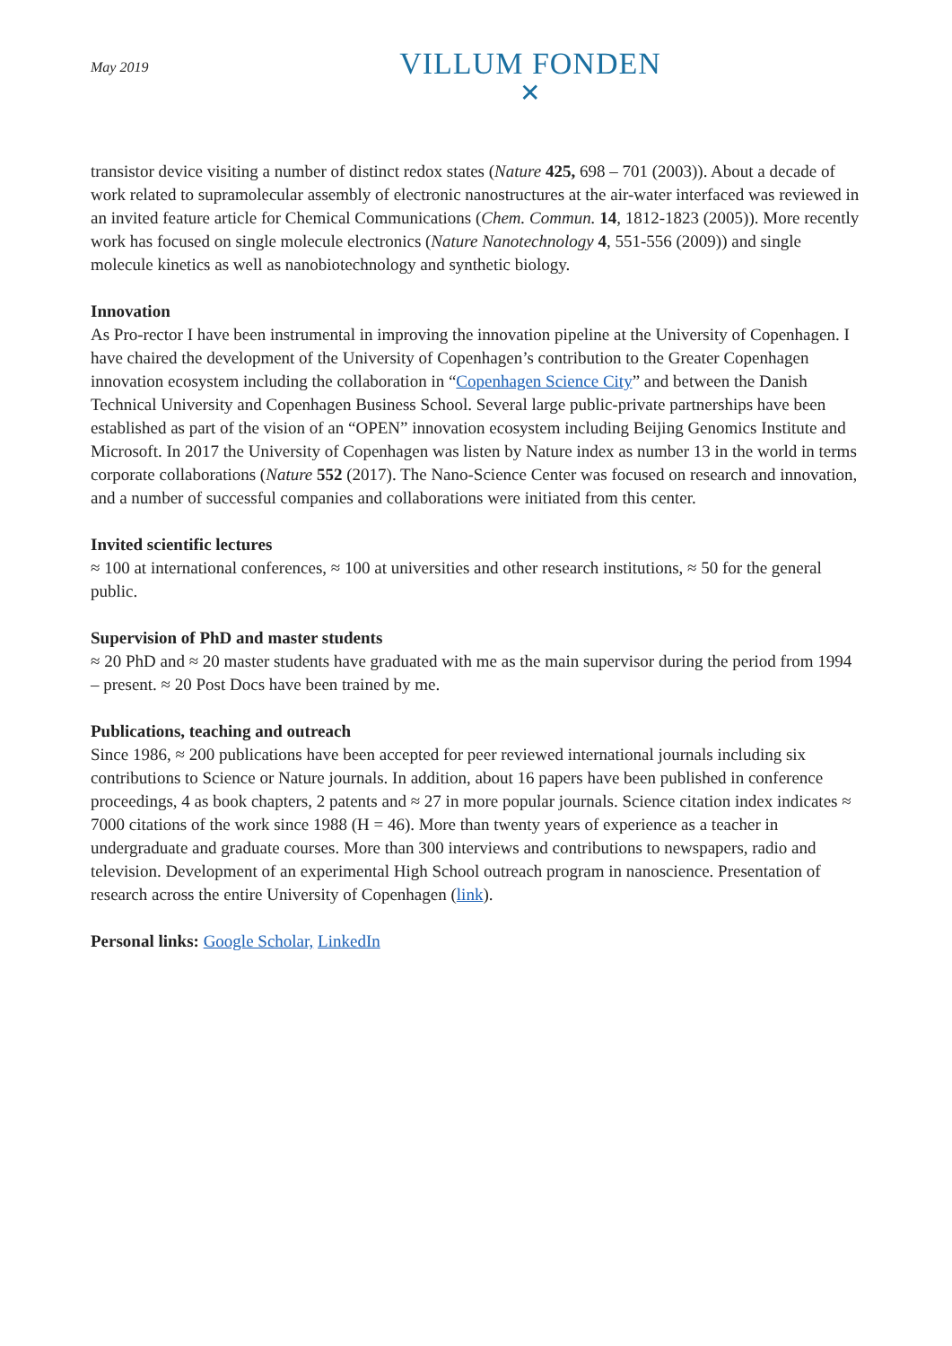May 2019
VILLUM FONDEN
✕
transistor device visiting a number of distinct redox states (Nature 425, 698 – 701 (2003)). About a decade of work related to supramolecular assembly of electronic nanostructures at the air-water interfaced was reviewed in an invited feature article for Chemical Communications (Chem. Commun. 14, 1812-1823 (2005)). More recently work has focused on single molecule electronics (Nature Nanotechnology 4, 551-556 (2009)) and single molecule kinetics as well as nanobiotechnology and synthetic biology.
Innovation
As Pro-rector I have been instrumental in improving the innovation pipeline at the University of Copenhagen. I have chaired the development of the University of Copenhagen’s contribution to the Greater Copenhagen innovation ecosystem including the collaboration in “Copenhagen Science City” and between the Danish Technical University and Copenhagen Business School. Several large public-private partnerships have been established as part of the vision of an “OPEN” innovation ecosystem including Beijing Genomics Institute and Microsoft. In 2017 the University of Copenhagen was listen by Nature index as number 13 in the world in terms corporate collaborations (Nature 552 (2017). The Nano-Science Center was focused on research and innovation, and a number of successful companies and collaborations were initiated from this center.
Invited scientific lectures
≈ 100 at international conferences, ≈ 100 at universities and other research institutions, ≈ 50 for the general public.
Supervision of PhD and master students
≈ 20 PhD and ≈ 20 master students have graduated with me as the main supervisor during the period from 1994 – present. ≈ 20 Post Docs have been trained by me.
Publications, teaching and outreach
Since 1986, ≈ 200 publications have been accepted for peer reviewed international journals including six contributions to Science or Nature journals. In addition, about 16 papers have been published in conference proceedings, 4 as book chapters, 2 patents and ≈ 27 in more popular journals. Science citation index indicates ≈ 7000 citations of the work since 1988 (H = 46). More than twenty years of experience as a teacher in undergraduate and graduate courses. More than 300 interviews and contributions to newspapers, radio and television. Development of an experimental High School outreach program in nanoscience. Presentation of research across the entire University of Copenhagen (link).
Personal links: Google Scholar, LinkedIn